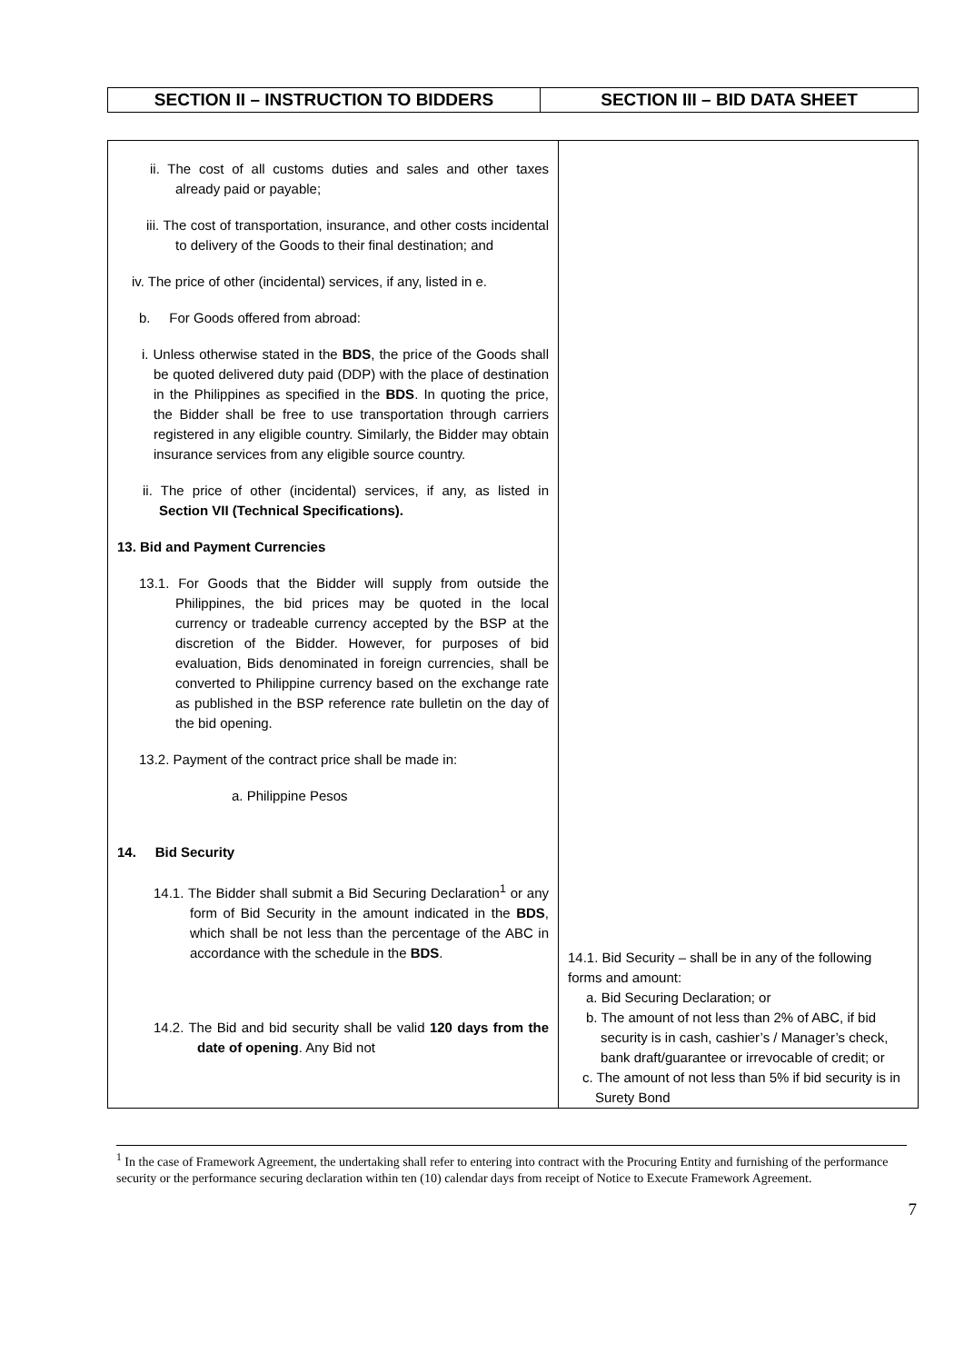| SECTION II – INSTRUCTION TO BIDDERS | SECTION III – BID DATA SHEET |
| --- | --- |
| ii. The cost of all customs duties and sales and other taxes already paid or payable; iii. The cost of transportation, insurance, and other costs incidental to delivery of the Goods to their final destination; and iv. The price of other (incidental) services, if any, listed in e. b. For Goods offered from abroad: i. Unless otherwise stated in the BDS , the price of the Goods shall be quoted delivered duty paid (DDP) with the place of destination in the Philippines as specified in the BDS . In quoting the price, the Bidder shall be free to use transportation through carriers registered in any eligible country. Similarly, the Bidder may obtain insurance services from any eligible source country. ii. The price of other (incidental) services, if any, as listed in Section VII (Technical Specifications). 13. Bid and Payment Currencies 13.1. For Goods that the Bidder will supply from outside the Philippines, the bid prices may be quoted in the local currency or tradeable currency accepted by the BSP at the discretion of the Bidder. However, for purposes of bid evaluation, Bids denominated in foreign currencies, shall be converted to Philippine currency based on the exchange rate as published in the BSP reference rate bulletin on the day of the bid opening. 13.2. Payment of the contract price shall be made in: a. Philippine Pesos 14. Bid Security 14.1. The Bidder shall submit a Bid Securing Declaration<sup>1</sup> or any form of Bid Security in the amount indicated in the BDS , which shall be not less than the percentage of the ABC in accordance with the schedule in the BDS . 14.2. The Bid and bid security shall be valid 120 days from the date of opening . Any Bid not | 14.1. Bid Security – shall be in any of the following forms and amount: a. Bid Securing Declaration; or b. The amount of not less than 2% of ABC, if bid security is in cash, cashier’s / Manager’s check, bank draft/guarantee or irrevocable of credit; or c. The amount of not less than 5% if bid security is in Surety Bond |
<sup>1</sup> In the case of Framework Agreement, the undertaking shall refer to entering into contract with the Procuring Entity and furnishing of the performance security or the performance securing declaration within ten (10) calendar days from receipt of Notice to Execute Framework Agreement.
7